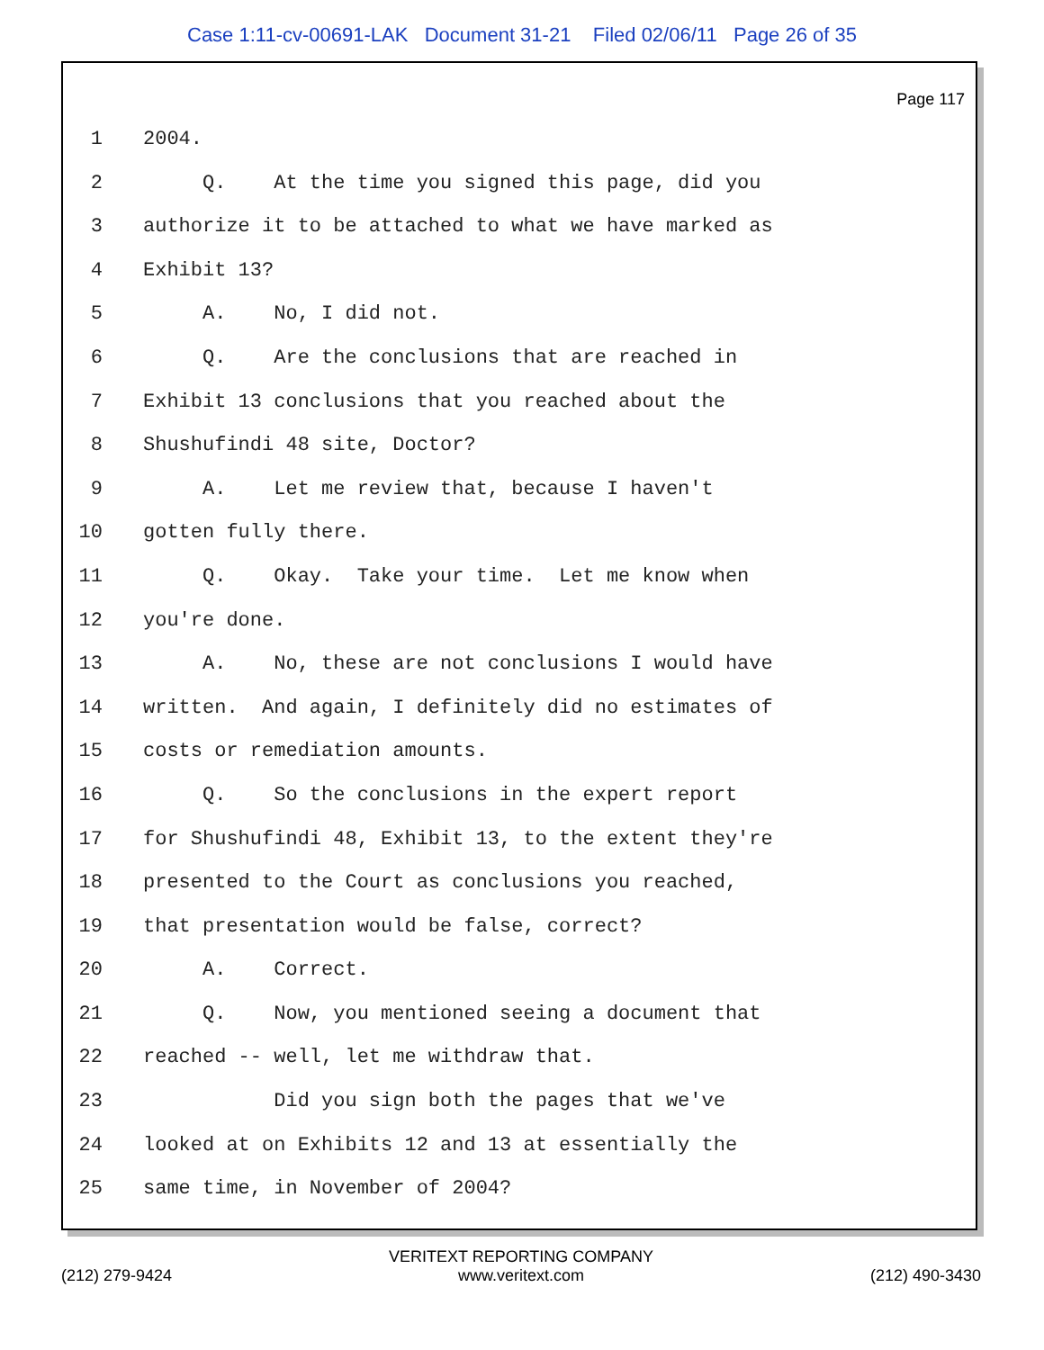Case 1:11-cv-00691-LAK Document 31-21 Filed 02/06/11 Page 26 of 35
Page 117
1 2004.
2 Q. At the time you signed this page, did you
3 authorize it to be attached to what we have marked as
4 Exhibit 13?
5 A. No, I did not.
6 Q. Are the conclusions that are reached in
7 Exhibit 13 conclusions that you reached about the
8 Shushufindi 48 site, Doctor?
9 A. Let me review that, because I haven't
10 gotten fully there.
11 Q. Okay. Take your time. Let me know when
12 you're done.
13 A. No, these are not conclusions I would have
14 written. And again, I definitely did no estimates of
15 costs or remediation amounts.
16 Q. So the conclusions in the expert report
17 for Shushufindi 48, Exhibit 13, to the extent they're
18 presented to the Court as conclusions you reached,
19 that presentation would be false, correct?
20 A. Correct.
21 Q. Now, you mentioned seeing a document that
22 reached -- well, let me withdraw that.
23 Did you sign both the pages that we've
24 looked at on Exhibits 12 and 13 at essentially the
25 same time, in November of 2004?
(212) 279-9424 VERITEXT REPORTING COMPANY
www.veritext.com (212) 490-3430